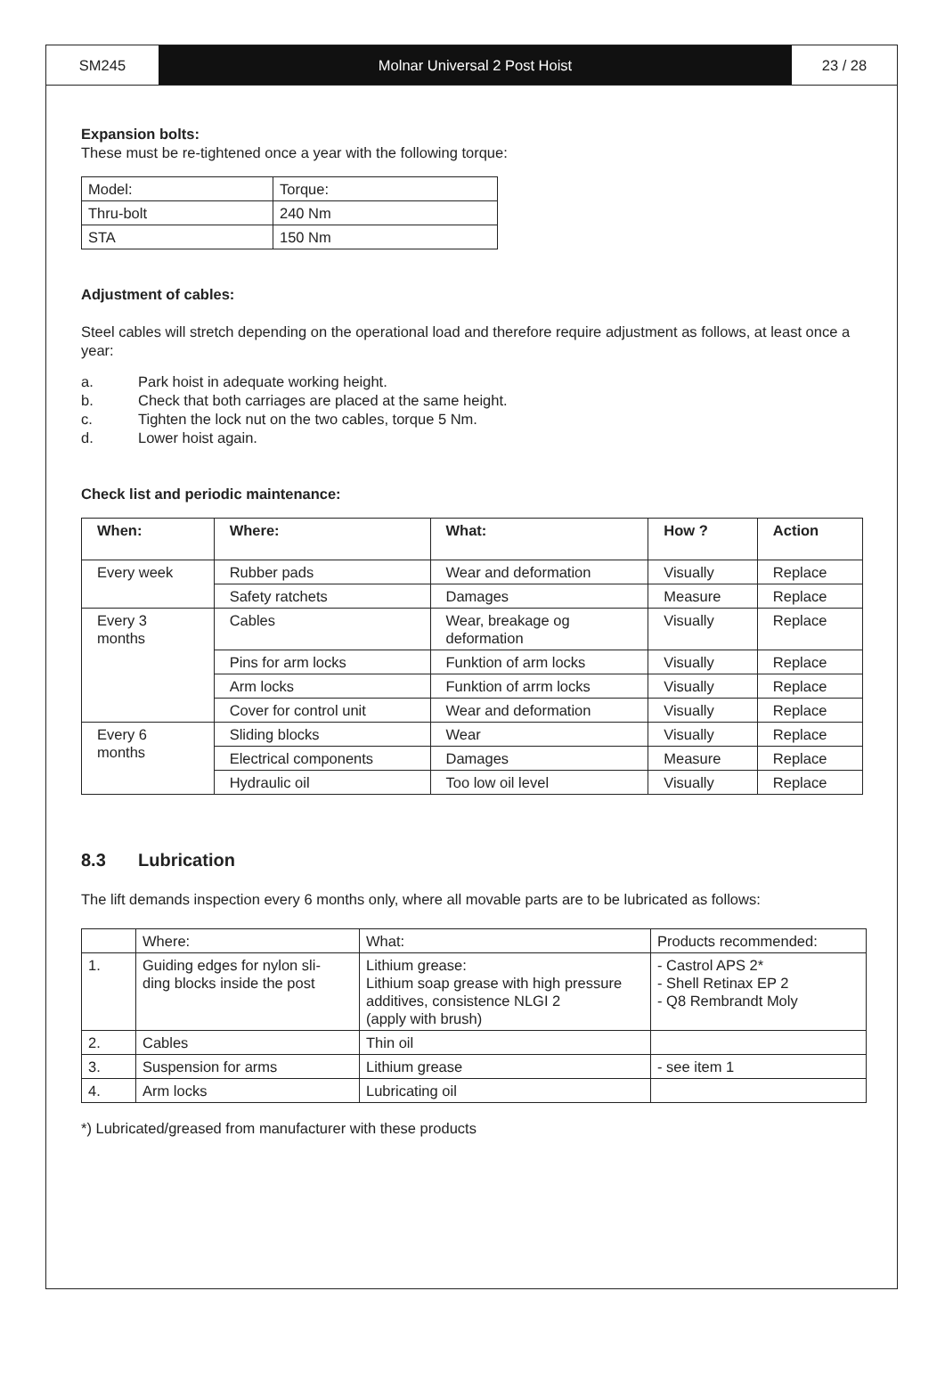SM245 Molnar Universal 2 Post Hoist 23 / 28
Expansion bolts:
These must be re-tightened once a year with the following torque:
| Model: | Torque: |
| Thru-bolt | 240 Nm |
| STA | 150 Nm |
Adjustment of cables:
Steel cables will stretch depending on the operational load and therefore require adjustment as follows, at least once a year:
a. Park hoist in adequate working height.
b. Check that both carriages are placed at the same height.
c. Tighten the lock nut on the two cables, torque 5 Nm.
d. Lower hoist again.
Check list and periodic maintenance:
| When: | Where: | What: | How ? | Action |
| --- | --- | --- | --- | --- |
| Every week | Rubber pads | Wear and deformation | Visually | Replace |
| | Safety ratchets | Damages | Measure | Replace |
| Every 3 months | Cables | Wear, breakage og deformation | Visually | Replace |
| | Pins for arm locks | Funktion of arm locks | Visually | Replace |
| | Arm locks | Funktion of arrm locks | Visually | Replace |
| | Cover for control unit | Wear and deformation | Visually | Replace |
| Every 6 months | Sliding blocks | Wear | Visually | Replace |
| | Electrical components | Damages | Measure | Replace |
| | Hydraulic oil | Too low oil level | Visually | Replace |
8.3 Lubrication
The lift demands inspection every 6 months only, where all movable parts are to be lubricated as follows:
| | Where: | What: | Products recommended: |
| 1. | Guiding edges for nylon sli- ding blocks inside the post | Lithium grease: Lithium soap grease with high pressure additives, consistence NLGI 2 (apply with brush) | - Castrol APS 2* - Shell Retinax EP 2 - Q8 Rembrandt Moly |
| 2. | Cables | Thin oil | |
| 3. | Suspension for arms | Lithium grease | - see item 1 |
| 4. | Arm locks | Lubricating oil | |
*) Lubricated/greased from manufacturer with these products